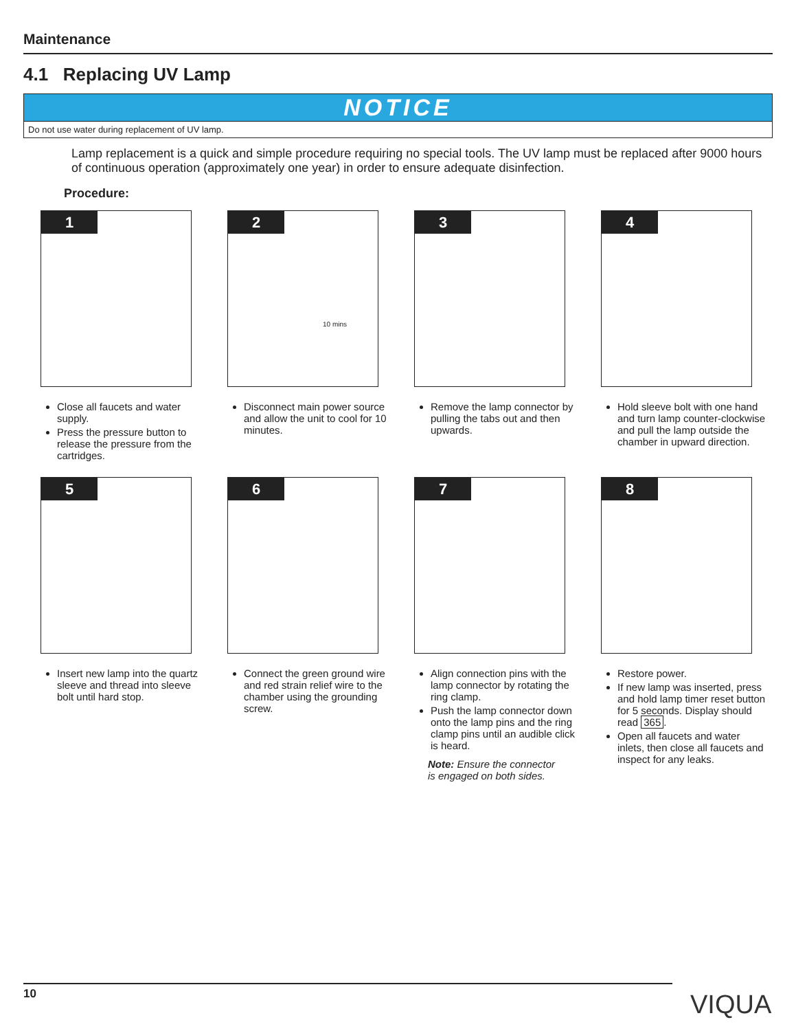Maintenance
4.1 Replacing UV Lamp
NOTICE
Do not use water during replacement of UV lamp.
Lamp replacement is a quick and simple procedure requiring no special tools. The UV lamp must be replaced after 9000 hours of continuous operation (approximately one year) in order to ensure adequate disinfection.
Procedure:
1
Close all faucets and water supply.
Press the pressure button to release the pressure from the cartridges.
2
10 mins
Disconnect main power source and allow the unit to cool for 10 minutes.
3
Remove the lamp connector by pulling the tabs out and then upwards.
4
Hold sleeve bolt with one hand and turn lamp counter-clockwise and pull the lamp outside the chamber in upward direction.
5
Insert new lamp into the quartz sleeve and thread into sleeve bolt until hard stop.
6
Connect the green ground wire and red strain relief wire to the chamber using the grounding screw.
7
Align connection pins with the lamp connector by rotating the ring clamp.
Push the lamp connector down onto the lamp pins and the ring clamp pins until an audible click is heard.
Note: Ensure the connector is engaged on both sides.
8
Restore power.
If new lamp was inserted, press and hold lamp timer reset button for 5 seconds. Display should read 365.
Open all faucets and water inlets, then close all faucets and inspect for any leaks.
10 VIQUA